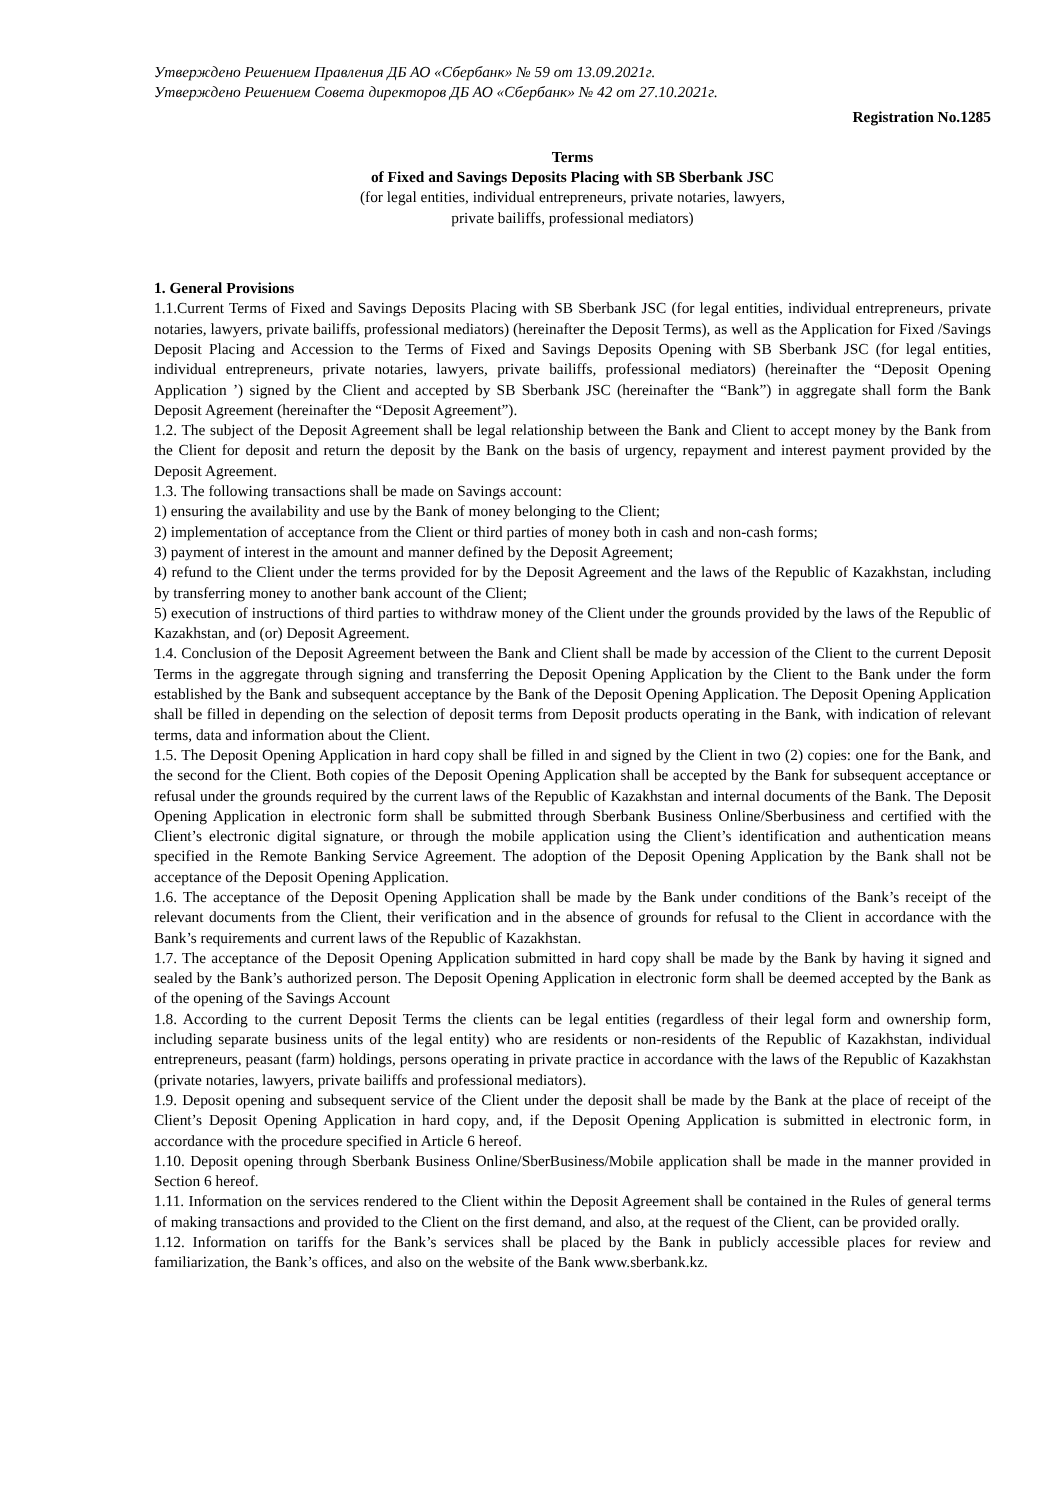Утверждено Решением Правления ДБ АО «Сбербанк» № 59 от 13.09.2021г.
Утверждено Решением Совета директоров ДБ АО «Сбербанк» № 42 от 27.10.2021г.
Registration No.1285
Terms
of Fixed and Savings Deposits Placing with SB Sberbank JSC
(for legal entities, individual entrepreneurs, private notaries, lawyers,
private bailiffs, professional mediators)
1. General Provisions
1.1.Current Terms of Fixed and Savings Deposits Placing with SB Sberbank JSC (for legal entities, individual entrepreneurs, private notaries, lawyers, private bailiffs, professional mediators) (hereinafter the Deposit Terms), as well as the Application for Fixed /Savings Deposit Placing and Accession to the Terms of Fixed and Savings Deposits Opening with SB Sberbank JSC (for legal entities, individual entrepreneurs, private notaries, lawyers, private bailiffs, professional mediators) (hereinafter the “Deposit Opening Application ’) signed by the Client and accepted by SB Sberbank JSC (hereinafter the “Bank”) in aggregate shall form the Bank Deposit Agreement (hereinafter the “Deposit Agreement”).
1.2. The subject of the Deposit Agreement shall be legal relationship between the Bank and Client to accept money by the Bank from the Client for deposit and return the deposit by the Bank on the basis of urgency, repayment and interest payment provided by the Deposit Agreement.
1.3. The following transactions shall be made on Savings account:
1) ensuring the availability and use by the Bank of money belonging to the Client;
2) implementation of acceptance from the Client or third parties of money both in cash and non-cash forms;
3) payment of interest in the amount and manner defined by the Deposit Agreement;
4) refund to the Client under the terms provided for by the Deposit Agreement and the laws of the Republic of Kazakhstan, including by transferring money to another bank account of the Client;
5) execution of instructions of third parties to withdraw money of the Client under the grounds provided by the laws of the Republic of Kazakhstan, and (or) Deposit Agreement.
1.4. Conclusion of the Deposit Agreement between the Bank and Client shall be made by accession of the Client to the current Deposit Terms in the aggregate through signing and transferring the Deposit Opening Application by the Client to the Bank under the form established by the Bank and subsequent acceptance by the Bank of the Deposit Opening Application. The Deposit Opening Application shall be filled in depending on the selection of deposit terms from Deposit products operating in the Bank, with indication of relevant terms, data and information about the Client.
1.5. The Deposit Opening Application in hard copy shall be filled in and signed by the Client in two (2) copies: one for the Bank, and the second for the Client. Both copies of the Deposit Opening Application shall be accepted by the Bank for subsequent acceptance or refusal under the grounds required by the current laws of the Republic of Kazakhstan and internal documents of the Bank. The Deposit Opening Application in electronic form shall be submitted through Sberbank Business Online/Sberbusiness and certified with the Client’s electronic digital signature, or through the mobile application using the Client’s identification and authentication means specified in the Remote Banking Service Agreement. The adoption of the Deposit Opening Application by the Bank shall not be acceptance of the Deposit Opening Application.
1.6. The acceptance of the Deposit Opening Application shall be made by the Bank under conditions of the Bank’s receipt of the relevant documents from the Client, their verification and in the absence of grounds for refusal to the Client in accordance with the Bank’s requirements and current laws of the Republic of Kazakhstan.
1.7. The acceptance of the Deposit Opening Application submitted in hard copy shall be made by the Bank by having it signed and sealed by the Bank’s authorized person. The Deposit Opening Application in electronic form shall be deemed accepted by the Bank as of the opening of the Savings Account
1.8. According to the current Deposit Terms the clients can be legal entities (regardless of their legal form and ownership form, including separate business units of the legal entity) who are residents or non-residents of the Republic of Kazakhstan, individual entrepreneurs, peasant (farm) holdings, persons operating in private practice in accordance with the laws of the Republic of Kazakhstan (private notaries, lawyers, private bailiffs and professional mediators).
1.9. Deposit opening and subsequent service of the Client under the deposit shall be made by the Bank at the place of receipt of the Client’s Deposit Opening Application in hard copy, and, if the Deposit Opening Application is submitted in electronic form, in accordance with the procedure specified in Article 6 hereof.
1.10. Deposit opening through Sberbank Business Online/SberBusiness/Mobile application shall be made in the manner provided in Section 6 hereof.
1.11. Information on the services rendered to the Client within the Deposit Agreement shall be contained in the Rules of general terms of making transactions and provided to the Client on the first demand, and also, at the request of the Client, can be provided orally.
1.12. Information on tariffs for the Bank’s services shall be placed by the Bank in publicly accessible places for review and familiarization, the Bank’s offices, and also on the website of the Bank www.sberbank.kz.